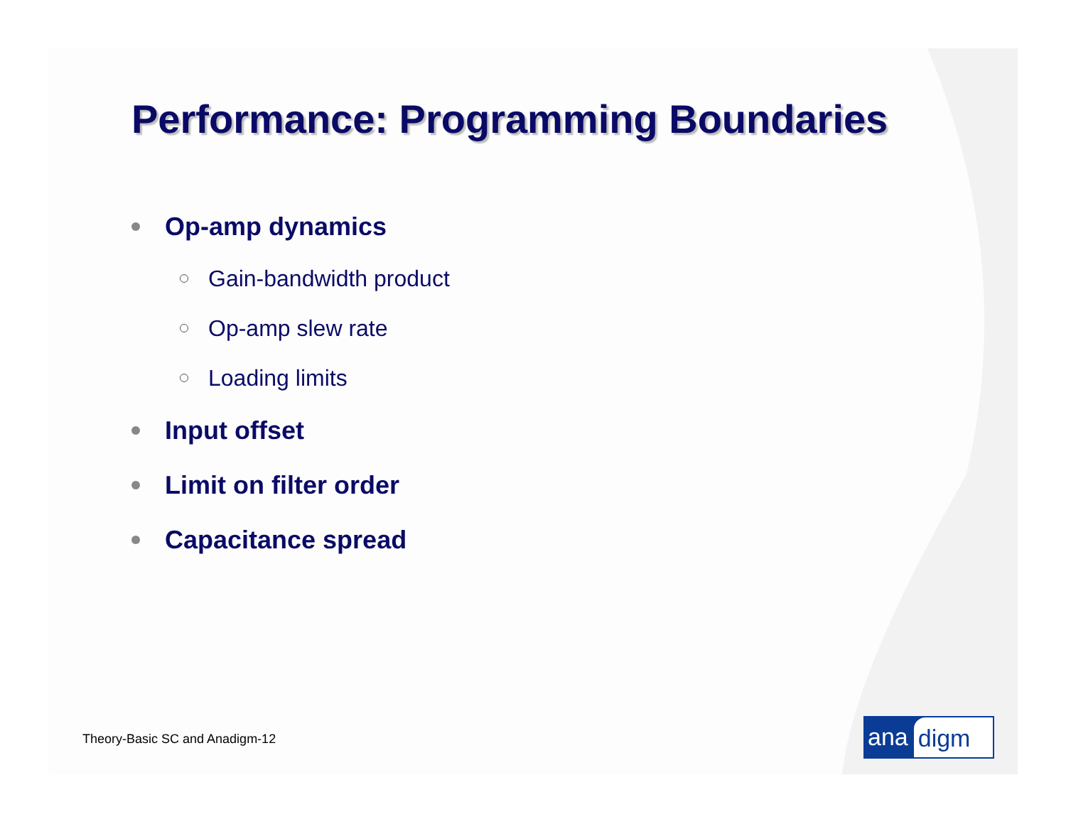Performance: Programming Boundaries
Op-amp dynamics
Gain-bandwidth product
Op-amp slew rate
Loading limits
Input offset
Limit on filter order
Capacitance spread
Theory-Basic SC and Anadigm-12 ana digm